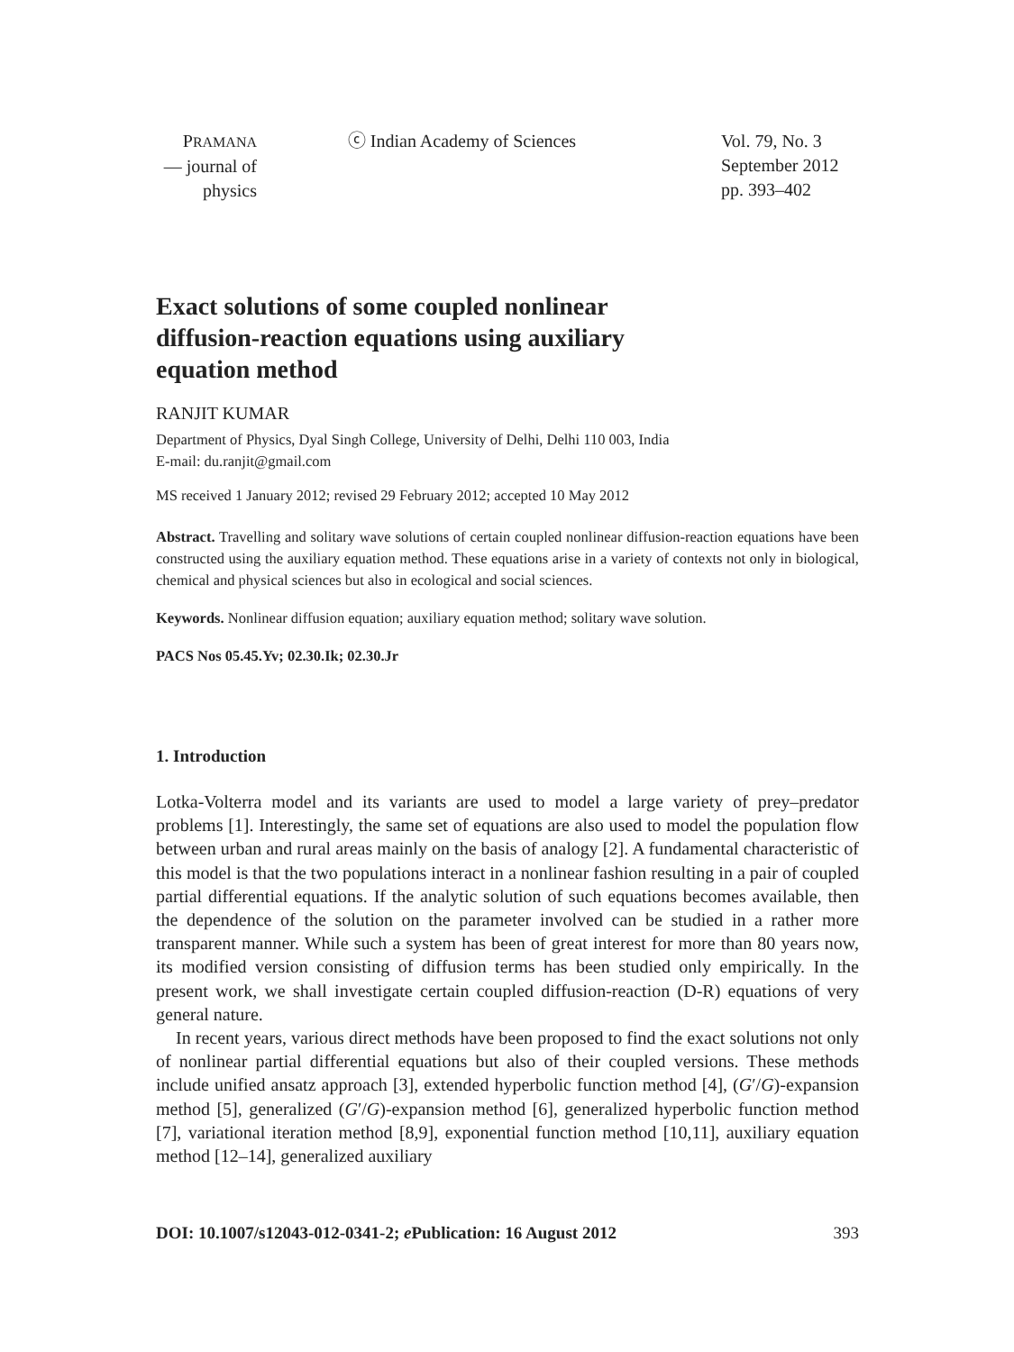PRAMANA
— journal of
physics
ⓒ Indian Academy of Sciences Vol. 79, No. 3
September 2012
pp. 393–402
Exact solutions of some coupled nonlinear diffusion-reaction equations using auxiliary equation method
RANJIT KUMAR
Department of Physics, Dyal Singh College, University of Delhi, Delhi 110 003, India
E-mail: du.ranjit@gmail.com
MS received 1 January 2012; revised 29 February 2012; accepted 10 May 2012
Abstract. Travelling and solitary wave solutions of certain coupled nonlinear diffusion-reaction equations have been constructed using the auxiliary equation method. These equations arise in a variety of contexts not only in biological, chemical and physical sciences but also in ecological and social sciences.
Keywords. Nonlinear diffusion equation; auxiliary equation method; solitary wave solution.
PACS Nos 05.45.Yv; 02.30.Ik; 02.30.Jr
1. Introduction
Lotka-Volterra model and its variants are used to model a large variety of prey–predator problems [1]. Interestingly, the same set of equations are also used to model the population flow between urban and rural areas mainly on the basis of analogy [2]. A fundamental characteristic of this model is that the two populations interact in a nonlinear fashion resulting in a pair of coupled partial differential equations. If the analytic solution of such equations becomes available, then the dependence of the solution on the parameter involved can be studied in a rather more transparent manner. While such a system has been of great interest for more than 80 years now, its modified version consisting of diffusion terms has been studied only empirically. In the present work, we shall investigate certain coupled diffusion-reaction (D-R) equations of very general nature.
In recent years, various direct methods have been proposed to find the exact solutions not only of nonlinear partial differential equations but also of their coupled versions. These methods include unified ansatz approach [3], extended hyperbolic function method [4], (G′/G)-expansion method [5], generalized (G′/G)-expansion method [6], generalized hyperbolic function method [7], variational iteration method [8,9], exponential function method [10,11], auxiliary equation method [12–14], generalized auxiliary
DOI: 10.1007/s12043-012-0341-2; e Publication: 16 August 2012 393